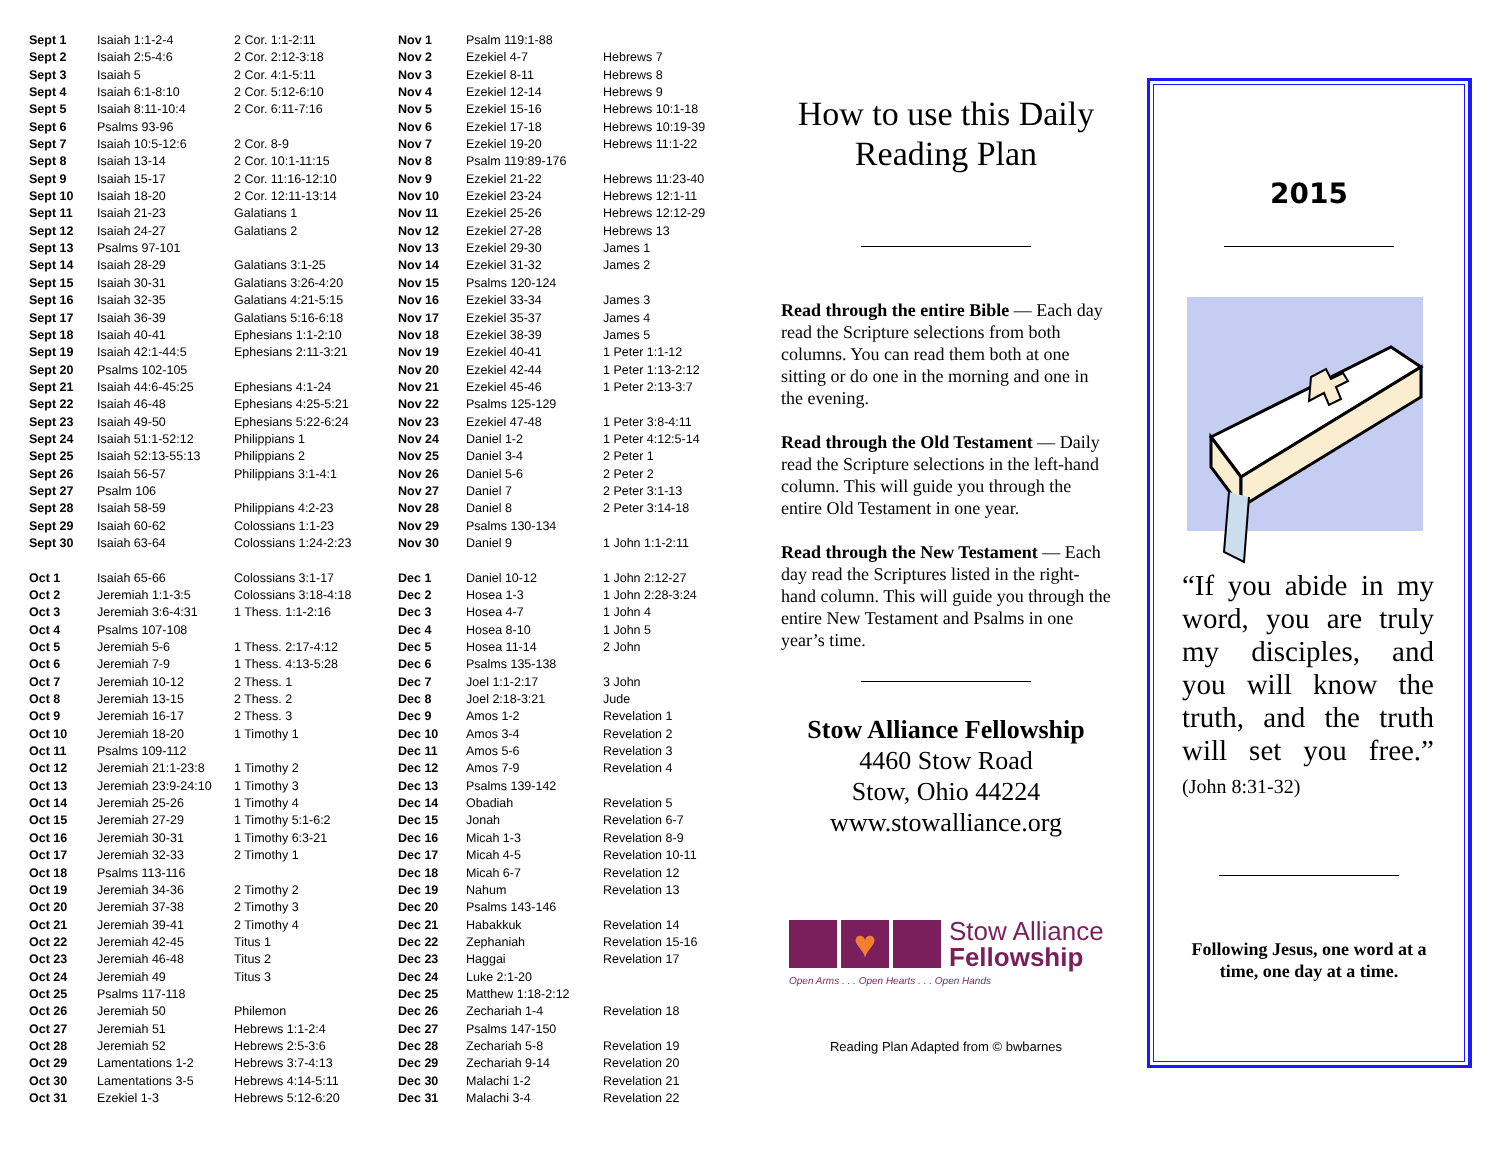| Sept 1 | Isaiah 1:1-2-4 | 2 Cor. 1:1-2:11 |
| Sept 2 | Isaiah 2:5-4:6 | 2 Cor. 2:12-3:18 |
| Sept 3 | Isaiah 5 | 2 Cor. 4:1-5:11 |
| Sept 4 | Isaiah 6:1-8:10 | 2 Cor. 5:12-6:10 |
| Sept 5 | Isaiah 8:11-10:4 | 2 Cor. 6:11-7:16 |
| Sept 6 | Psalms 93-96 | |
| Sept 7 | Isaiah 10:5-12:6 | 2 Cor. 8-9 |
| Sept 8 | Isaiah 13-14 | 2 Cor. 10:1-11:15 |
| Sept 9 | Isaiah 15-17 | 2 Cor. 11:16-12:10 |
| Sept 10 | Isaiah 18-20 | 2 Cor. 12:11-13:14 |
| Sept 11 | Isaiah 21-23 | Galatians 1 |
| Sept 12 | Isaiah 24-27 | Galatians 2 |
| Sept 13 | Psalms 97-101 | |
| Sept 14 | Isaiah 28-29 | Galatians 3:1-25 |
| Sept 15 | Isaiah 30-31 | Galatians 3:26-4:20 |
| Sept 16 | Isaiah 32-35 | Galatians 4:21-5:15 |
| Sept 17 | Isaiah 36-39 | Galatians 5:16-6:18 |
| Sept 18 | Isaiah 40-41 | Ephesians 1:1-2:10 |
| Sept 19 | Isaiah 42:1-44:5 | Ephesians 2:11-3:21 |
| Sept 20 | Psalms 102-105 | |
| Sept 21 | Isaiah 44:6-45:25 | Ephesians 4:1-24 |
| Sept 22 | Isaiah 46-48 | Ephesians 4:25-5:21 |
| Sept 23 | Isaiah 49-50 | Ephesians 5:22-6:24 |
| Sept 24 | Isaiah 51:1-52:12 | Philippians 1 |
| Sept 25 | Isaiah 52:13-55:13 | Philippians 2 |
| Sept 26 | Isaiah 56-57 | Philippians 3:1-4:1 |
| Sept 27 | Psalm 106 | |
| Sept 28 | Isaiah 58-59 | Philippians 4:2-23 |
| Sept 29 | Isaiah 60-62 | Colossians 1:1-23 |
| Sept 30 | Isaiah 63-64 | Colossians 1:24-2:23 |
| Oct 1 | Isaiah 65-66 | Colossians 3:1-17 |
| Oct 2 | Jeremiah 1:1-3:5 | Colossians 3:18-4:18 |
| Oct 3 | Jeremiah 3:6-4:31 | 1 Thess. 1:1-2:16 |
| Oct 4 | Psalms 107-108 | |
| Oct 5 | Jeremiah 5-6 | 1 Thess. 2:17-4:12 |
| Oct 6 | Jeremiah 7-9 | 1 Thess. 4:13-5:28 |
| Oct 7 | Jeremiah 10-12 | 2 Thess. 1 |
| Oct 8 | Jeremiah 13-15 | 2 Thess. 2 |
| Oct 9 | Jeremiah 16-17 | 2 Thess. 3 |
| Oct 10 | Jeremiah 18-20 | 1 Timothy 1 |
| Oct 11 | Psalms 109-112 | |
| Oct 12 | Jeremiah 21:1-23:8 | 1 Timothy 2 |
| Oct 13 | Jeremiah 23:9-24:10 | 1 Timothy 3 |
| Oct 14 | Jeremiah 25-26 | 1 Timothy 4 |
| Oct 15 | Jeremiah 27-29 | 1 Timothy 5:1-6:2 |
| Oct 16 | Jeremiah 30-31 | 1 Timothy 6:3-21 |
| Oct 17 | Jeremiah 32-33 | 2 Timothy 1 |
| Oct 18 | Psalms 113-116 | |
| Oct 19 | Jeremiah 34-36 | 2 Timothy 2 |
| Oct 20 | Jeremiah 37-38 | 2 Timothy 3 |
| Oct 21 | Jeremiah 39-41 | 2 Timothy 4 |
| Oct 22 | Jeremiah 42-45 | Titus 1 |
| Oct 23 | Jeremiah 46-48 | Titus 2 |
| Oct 24 | Jeremiah 49 | Titus 3 |
| Oct 25 | Psalms 117-118 | |
| Oct 26 | Jeremiah 50 | Philemon |
| Oct 27 | Jeremiah 51 | Hebrews 1:1-2:4 |
| Oct 28 | Jeremiah 52 | Hebrews 2:5-3:6 |
| Oct 29 | Lamentations 1-2 | Hebrews 3:7-4:13 |
| Oct 30 | Lamentations 3-5 | Hebrews 4:14-5:11 |
| Oct 31 | Ezekiel 1-3 | Hebrews 5:12-6:20 |
| Nov 1 | Psalm 119:1-88 | |
| Nov 2 | Ezekiel 4-7 | Hebrews 7 |
| Nov 3 | Ezekiel 8-11 | Hebrews 8 |
| Nov 4 | Ezekiel 12-14 | Hebrews 9 |
| Nov 5 | Ezekiel 15-16 | Hebrews 10:1-18 |
| Nov 6 | Ezekiel 17-18 | Hebrews 10:19-39 |
| Nov 7 | Ezekiel 19-20 | Hebrews 11:1-22 |
| Nov 8 | Psalm 119:89-176 | |
| Nov 9 | Ezekiel 21-22 | Hebrews 11:23-40 |
| Nov 10 | Ezekiel 23-24 | Hebrews 12:1-11 |
| Nov 11 | Ezekiel 25-26 | Hebrews 12:12-29 |
| Nov 12 | Ezekiel 27-28 | Hebrews 13 |
| Nov 13 | Ezekiel 29-30 | James 1 |
| Nov 14 | Ezekiel 31-32 | James 2 |
| Nov 15 | Psalms 120-124 | |
| Nov 16 | Ezekiel 33-34 | James 3 |
| Nov 17 | Ezekiel 35-37 | James 4 |
| Nov 18 | Ezekiel 38-39 | James 5 |
| Nov 19 | Ezekiel 40-41 | 1 Peter 1:1-12 |
| Nov 20 | Ezekiel 42-44 | 1 Peter 1:13-2:12 |
| Nov 21 | Ezekiel 45-46 | 1 Peter 2:13-3:7 |
| Nov 22 | Psalms 125-129 | |
| Nov 23 | Ezekiel 47-48 | 1 Peter 3:8-4:11 |
| Nov 24 | Daniel 1-2 | 1 Peter 4:12:5-14 |
| Nov 25 | Daniel 3-4 | 2 Peter 1 |
| Nov 26 | Daniel 5-6 | 2 Peter 2 |
| Nov 27 | Daniel 7 | 2 Peter 3:1-13 |
| Nov 28 | Daniel 8 | 2 Peter 3:14-18 |
| Nov 29 | Psalms 130-134 | |
| Nov 30 | Daniel 9 | 1 John 1:1-2:11 |
| Dec 1 | Daniel 10-12 | 1 John 2:12-27 |
| Dec 2 | Hosea 1-3 | 1 John 2:28-3:24 |
| Dec 3 | Hosea 4-7 | 1 John 4 |
| Dec 4 | Hosea 8-10 | 1 John 5 |
| Dec 5 | Hosea 11-14 | 2 John |
| Dec 6 | Psalms 135-138 | |
| Dec 7 | Joel 1:1-2:17 | 3 John |
| Dec 8 | Joel 2:18-3:21 | Jude |
| Dec 9 | Amos 1-2 | Revelation 1 |
| Dec 10 | Amos 3-4 | Revelation 2 |
| Dec 11 | Amos 5-6 | Revelation 3 |
| Dec 12 | Amos 7-9 | Revelation 4 |
| Dec 13 | Psalms 139-142 | |
| Dec 14 | Obadiah | Revelation 5 |
| Dec 15 | Jonah | Revelation 6-7 |
| Dec 16 | Micah 1-3 | Revelation 8-9 |
| Dec 17 | Micah 4-5 | Revelation 10-11 |
| Dec 18 | Micah 6-7 | Revelation 12 |
| Dec 19 | Nahum | Revelation 13 |
| Dec 20 | Psalms 143-146 | |
| Dec 21 | Habakkuk | Revelation 14 |
| Dec 22 | Zephaniah | Revelation 15-16 |
| Dec 23 | Haggai | Revelation 17 |
| Dec 24 | Luke 2:1-20 | |
| Dec 25 | Matthew 1:18-2:12 | |
| Dec 26 | Zechariah 1-4 | Revelation 18 |
| Dec 27 | Psalms 147-150 | |
| Dec 28 | Zechariah 5-8 | Revelation 19 |
| Dec 29 | Zechariah 9-14 | Revelation 20 |
| Dec 30 | Malachi 1-2 | Revelation 21 |
| Dec 31 | Malachi 3-4 | Revelation 22 |
How to use this Daily Reading Plan
Read through the entire Bible — Each day read the Scripture selections from both columns. You can read them both at one sitting or do one in the morning and one in the evening.
Read through the Old Testament — Daily read the Scripture selections in the left-hand column. This will guide you through the entire Old Testament in one year.
Read through the New Testament — Each day read the Scriptures listed in the right-hand column. This will guide you through the entire New Testament and Psalms in one year’s time.
Stow Alliance Fellowship
4460 Stow Road
Stow, Ohio 44224
www.stowalliance.org
♥
Stow Alliance
Fellowship
Open Arms . . . Open Hearts . . . Open Hands
Reading Plan Adapted from © bwbarnes
2015
“If you abide in my word, you are truly my disciples, and you will know the truth, and the truth will set you free.” (John 8:31-32)
Following Jesus, one word at a time, one day at a time.